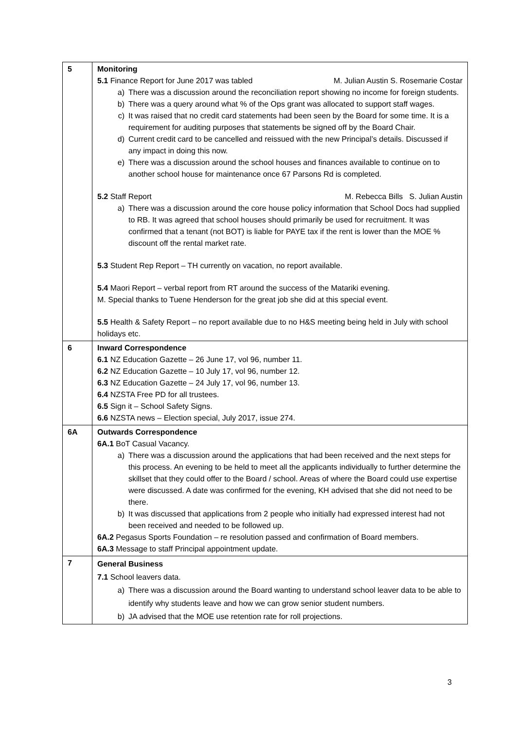| 5 | Monitoring 5.1 Finance Report for June 2017 was tabled M. Julian Austin S. Rosemarie Costar a) There was a discussion around the reconciliation report showing no income for foreign students. b) There was a query around what % of the Ops grant was allocated to support staff wages. c) It was raised that no credit card statements had been seen by the Board for some time. It is a requirement for auditing purposes that statements be signed off by the Board Chair. d) Current credit card to be cancelled and reissued with the new Principal’s details. Discussed if any impact in doing this now. e) There was a discussion around the school houses and finances available to continue on to another school house for maintenance once 67 Parsons Rd is completed. 5.2 Staff Report M. Rebecca Bills S. Julian Austin a) There was a discussion around the core house policy information that School Docs had supplied to RB. It was agreed that school houses should primarily be used for recruitment. It was confirmed that a tenant (not BOT) is liable for PAYE tax if the rent is lower than the MOE % discount off the rental market rate. 5.3 Student Rep Report – TH currently on vacation, no report available. 5.4 Maori Report – verbal report from RT around the success of the Matariki evening. M. Special thanks to Tuene Henderson for the great job she did at this special event. 5.5 Health & Safety Report – no report available due to no H&S meeting being held in July with school holidays etc. |
| 6 | Inward Correspondence 6.1 NZ Education Gazette – 26 June 17, vol 96, number 11. 6.2 NZ Education Gazette – 10 July 17, vol 96, number 12. 6.3 NZ Education Gazette – 24 July 17, vol 96, number 13. 6.4 NZSTA Free PD for all trustees. 6.5 Sign it – School Safety Signs. 6.6 NZSTA news – Election special, July 2017, issue 274. |
| 6A | Outwards Correspondence 6A.1 BoT Casual Vacancy. a) There was a discussion around the applications that had been received and the next steps for this process. An evening to be held to meet all the applicants individually to further determine the skillset that they could offer to the Board / school. Areas of where the Board could use expertise were discussed. A date was confirmed for the evening, KH advised that she did not need to be there. b) It was discussed that applications from 2 people who initially had expressed interest had not been received and needed to be followed up. 6A.2 Pegasus Sports Foundation – re resolution passed and confirmation of Board members. 6A.3 Message to staff Principal appointment update. |
| 7 | General Business 7.1 School leavers data. a) There was a discussion around the Board wanting to understand school leaver data to be able to identify why students leave and how we can grow senior student numbers. b) JA advised that the MOE use retention rate for roll projections. |
3